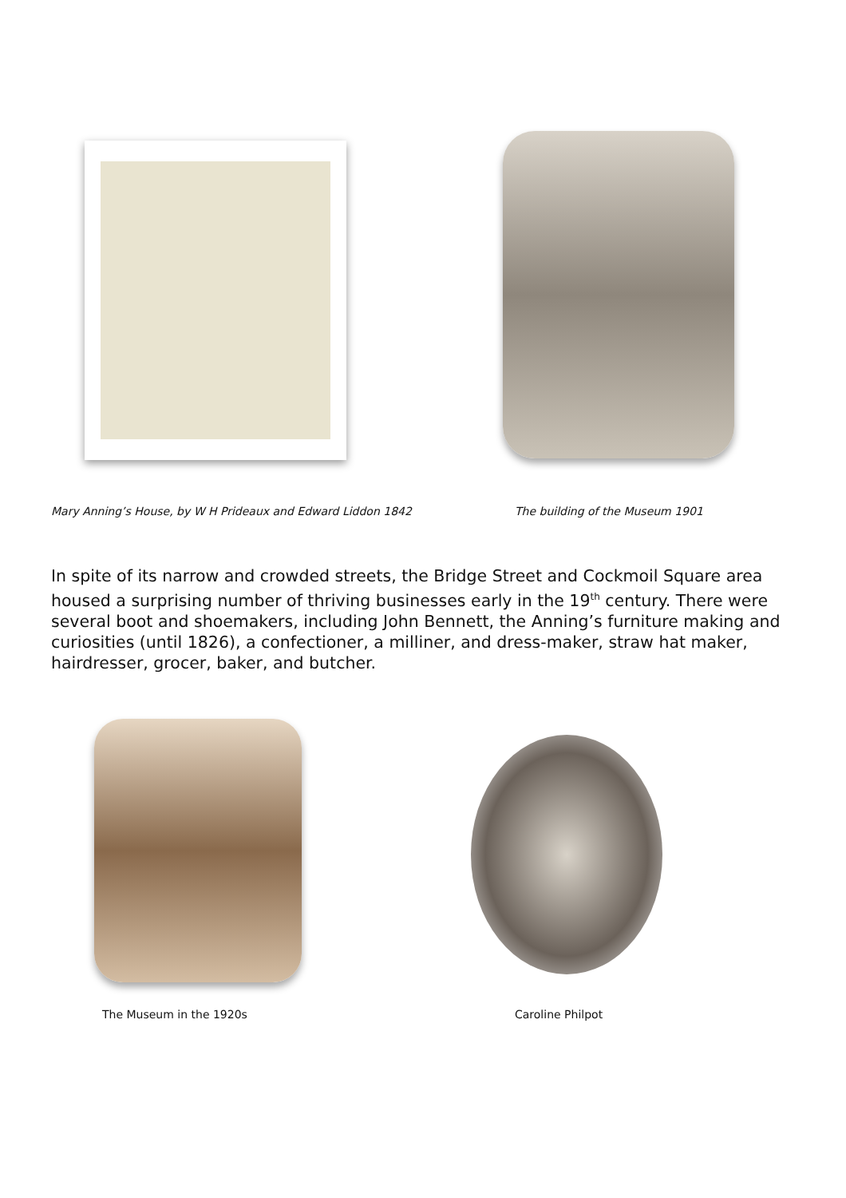Mary Anning’s House, by W H Prideaux and Edward Liddon 1842
The building of the Museum 1901
In spite of its narrow and crowded streets, the Bridge Street and Cockmoil Square area housed a surprising number of thriving businesses early in the 19<sup>th</sup> century. There were several boot and shoemakers, including John Bennett, the Anning’s furniture making and curiosities (until 1826), a confectioner, a milliner, and dress-maker, straw hat maker, hairdresser, grocer, baker, and butcher.
The Museum in the 1920s Caroline Philpot